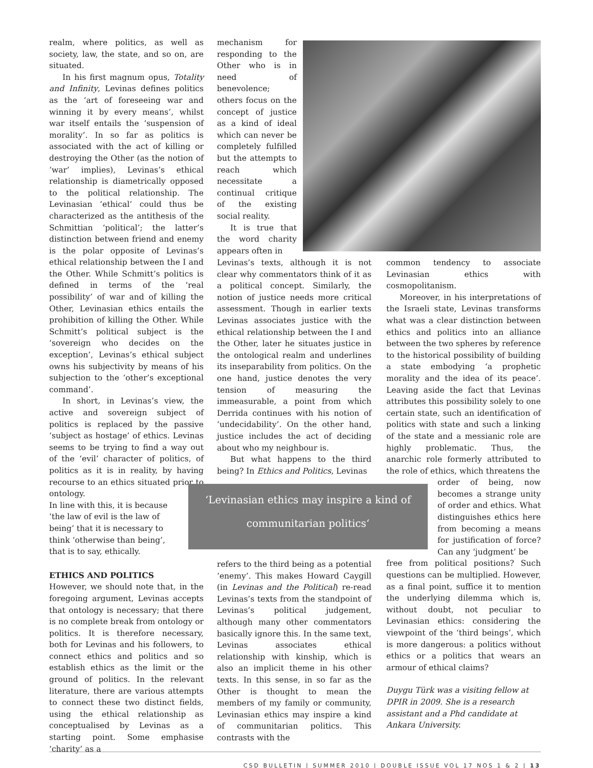realm, where politics, as well as society, law, the state, and so on, are situated.
In his first magnum opus, Totality and Infinity, Levinas defines politics as the ‘art of foreseeing war and winning it by every means’, whilst war itself entails the ‘suspension of morality’. In so far as politics is associated with the act of killing or destroying the Other (as the notion of ‘war’ implies), Levinas’s ethical relationship is diametrically opposed to the political relationship. The Levinasian ‘ethical’ could thus be characterized as the antithesis of the Schmittian ‘political’; the latter’s distinction between friend and enemy is the polar opposite of Levinas’s ethical relationship between the I and the Other. While Schmitt’s politics is defined in terms of the ‘real possibility’ of war and of killing the Other, Levinasian ethics entails the prohibition of killing the Other. While Schmitt’s political subject is the ‘sovereign who decides on the exception’, Levinas’s ethical subject owns his subjectivity by means of his subjection to the ‘other’s exceptional command’.
In short, in Levinas’s view, the active and sovereign subject of politics is replaced by the passive ‘subject as hostage’ of ethics. Levinas seems to be trying to find a way out of the ‘evil’ character of politics, of politics as it is in reality, by having recourse to an ethics situated prior to ontology.
In line with this, it is because ‘the law of evil is the law of being’ that it is necessary to think ‘otherwise than being’, that is to say, ethically.
ETHICS AND POLITICS
However, we should note that, in the foregoing argument, Levinas accepts that ontology is necessary; that there is no complete break from ontology or politics. It is therefore necessary, both for Levinas and his followers, to connect ethics and politics and so establish ethics as the limit or the ground of politics. In the relevant literature, there are various attempts to connect these two distinct fields, using the ethical relationship as conceptualised by Levinas as a starting point. Some emphasise ‘charity’ as a
mechanism for responding to the Other who is in need of benevolence; others focus on the concept of justice as a kind of ideal which can never be completely fulfilled but the attempts to reach which necessitate a continual critique of the existing social reality.
It is true that the word charity appears often in
Levinas’s texts, although it is not clear why commentators think of it as a political concept. Similarly, the notion of justice needs more critical assessment. Though in earlier texts Levinas associates justice with the ethical relationship between the I and the Other, later he situates justice in the ontological realm and underlines its inseparability from politics. On the one hand, justice denotes the very tension of measuring the immeasurable, a point from which Derrida continues with his notion of ‘undecidability’. On the other hand, justice includes the act of deciding about who my neighbour is.
But what happens to the third being? In Ethics and Politics, Levinas
common tendency to associate Levinasian ethics with cosmopolitanism.
Moreover, in his interpretations of the Israeli state, Levinas transforms what was a clear distinction between ethics and politics into an alliance between the two spheres by reference to the historical possibility of building a state embodying ‘a prophetic morality and the idea of its peace’. Leaving aside the fact that Levinas attributes this possibility solely to one certain state, such an identification of politics with state and such a linking of the state and a messianic role are highly problematic. Thus, the anarchic role formerly attributed to the role of ethics, which threatens the
order of being, now becomes a strange unity of order and ethics. What distinguishes ethics here from becoming a means for justification of force? Can any ‘judgment’ be
free from political positions? Such questions can be multiplied. However, as a final point, suffice it to mention the underlying dilemma which is, without doubt, not peculiar to Levinasian ethics: considering the viewpoint of the ‘third beings’, which is more dangerous: a politics without ethics or a politics that wears an armour of ethical claims?
Duygu Türk was a visiting fellow at DPIR in 2009. She is a research assistant and a Phd candidate at Ankara University.
‘Levinasian ethics may inspire a kind of
communitarian politics‘
refers to the third being as a potential ‘enemy’. This makes Howard Caygill (in Levinas and the Political) re-read Levinas’s texts from the standpoint of Levinas’s political judgement, although many other commentators basically ignore this. In the same text, Levinas associates ethical relationship with kinship, which is also an implicit theme in his other texts. In this sense, in so far as the Other is thought to mean the members of my family or community, Levinasian ethics may inspire a kind of communitarian politics. This contrasts with the
CSD BULLETIN | SUMMER 2010 | DOUBLE ISSUE VOL 17 NOS 1 & 2 | 13